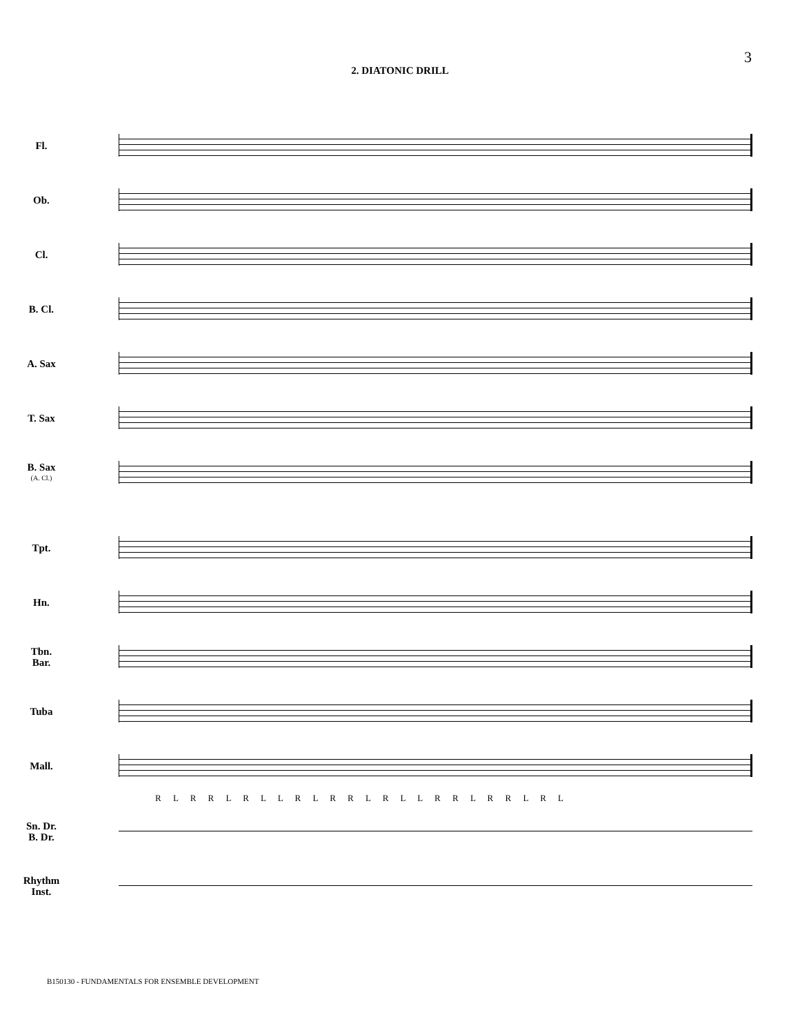3
2. DIATONIC DRILL
Fl.
Ob.
Cl.
B. Cl.
A. Sax
T. Sax
B. Sax
(A. Cl.)
Tpt.
Hn.
Tbn.
Bar.
Tuba
Mall.
R L R R L R L L R L R R L R L L R R L R R L R L
Sn. Dr.
B. Dr.
Rhythm
Inst.
B150130 - FUNDAMENTALS FOR ENSEMBLE DEVELOPMENT